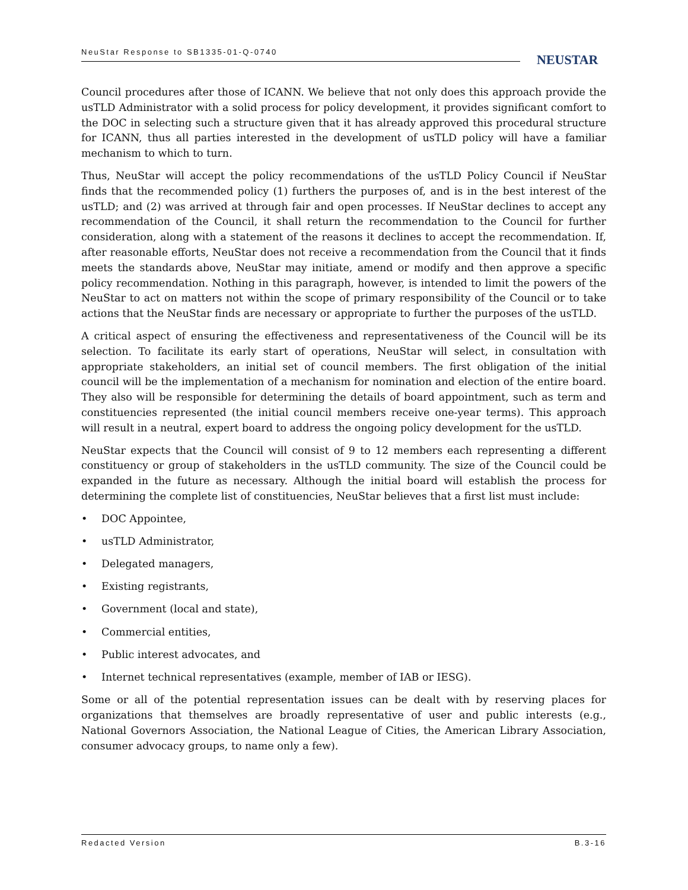NeuStar Response to SB1335-01-Q-0740
NEUSTAR
Council procedures after those of ICANN. We believe that not only does this approach provide the usTLD Administrator with a solid process for policy development, it provides significant comfort to the DOC in selecting such a structure given that it has already approved this procedural structure for ICANN, thus all parties interested in the development of usTLD policy will have a familiar mechanism to which to turn.
Thus, NeuStar will accept the policy recommendations of the usTLD Policy Council if NeuStar finds that the recommended policy (1) furthers the purposes of, and is in the best interest of the usTLD; and (2) was arrived at through fair and open processes. If NeuStar declines to accept any recommendation of the Council, it shall return the recommendation to the Council for further consideration, along with a statement of the reasons it declines to accept the recommendation. If, after reasonable efforts, NeuStar does not receive a recommendation from the Council that it finds meets the standards above, NeuStar may initiate, amend or modify and then approve a specific policy recommendation. Nothing in this paragraph, however, is intended to limit the powers of the NeuStar to act on matters not within the scope of primary responsibility of the Council or to take actions that the NeuStar finds are necessary or appropriate to further the purposes of the usTLD.
A critical aspect of ensuring the effectiveness and representativeness of the Council will be its selection. To facilitate its early start of operations, NeuStar will select, in consultation with appropriate stakeholders, an initial set of council members. The first obligation of the initial council will be the implementation of a mechanism for nomination and election of the entire board. They also will be responsible for determining the details of board appointment, such as term and constituencies represented (the initial council members receive one-year terms). This approach will result in a neutral, expert board to address the ongoing policy development for the usTLD.
NeuStar expects that the Council will consist of 9 to 12 members each representing a different constituency or group of stakeholders in the usTLD community. The size of the Council could be expanded in the future as necessary. Although the initial board will establish the process for determining the complete list of constituencies, NeuStar believes that a first list must include:
• DOC Appointee,
• usTLD Administrator,
• Delegated managers,
• Existing registrants,
• Government (local and state),
• Commercial entities,
• Public interest advocates, and
• Internet technical representatives (example, member of IAB or IESG).
Some or all of the potential representation issues can be dealt with by reserving places for organizations that themselves are broadly representative of user and public interests (e.g., National Governors Association, the National League of Cities, the American Library Association, consumer advocacy groups, to name only a few).
Redacted Version B.3-16